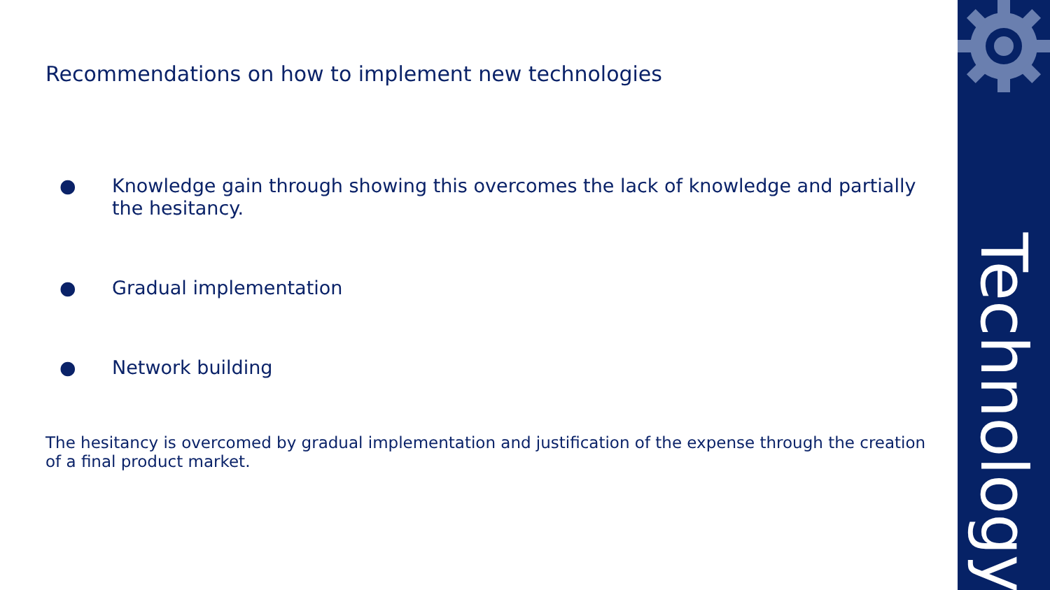Recommendations on how to implement new technologies
● Knowledge gain through showing this overcomes the lack of knowledge and partially the hesitancy.
● Gradual implementation
● Network building
The hesitancy is overcomed by gradual implementation and justification of the expense through the creation of a final product market.
Technology